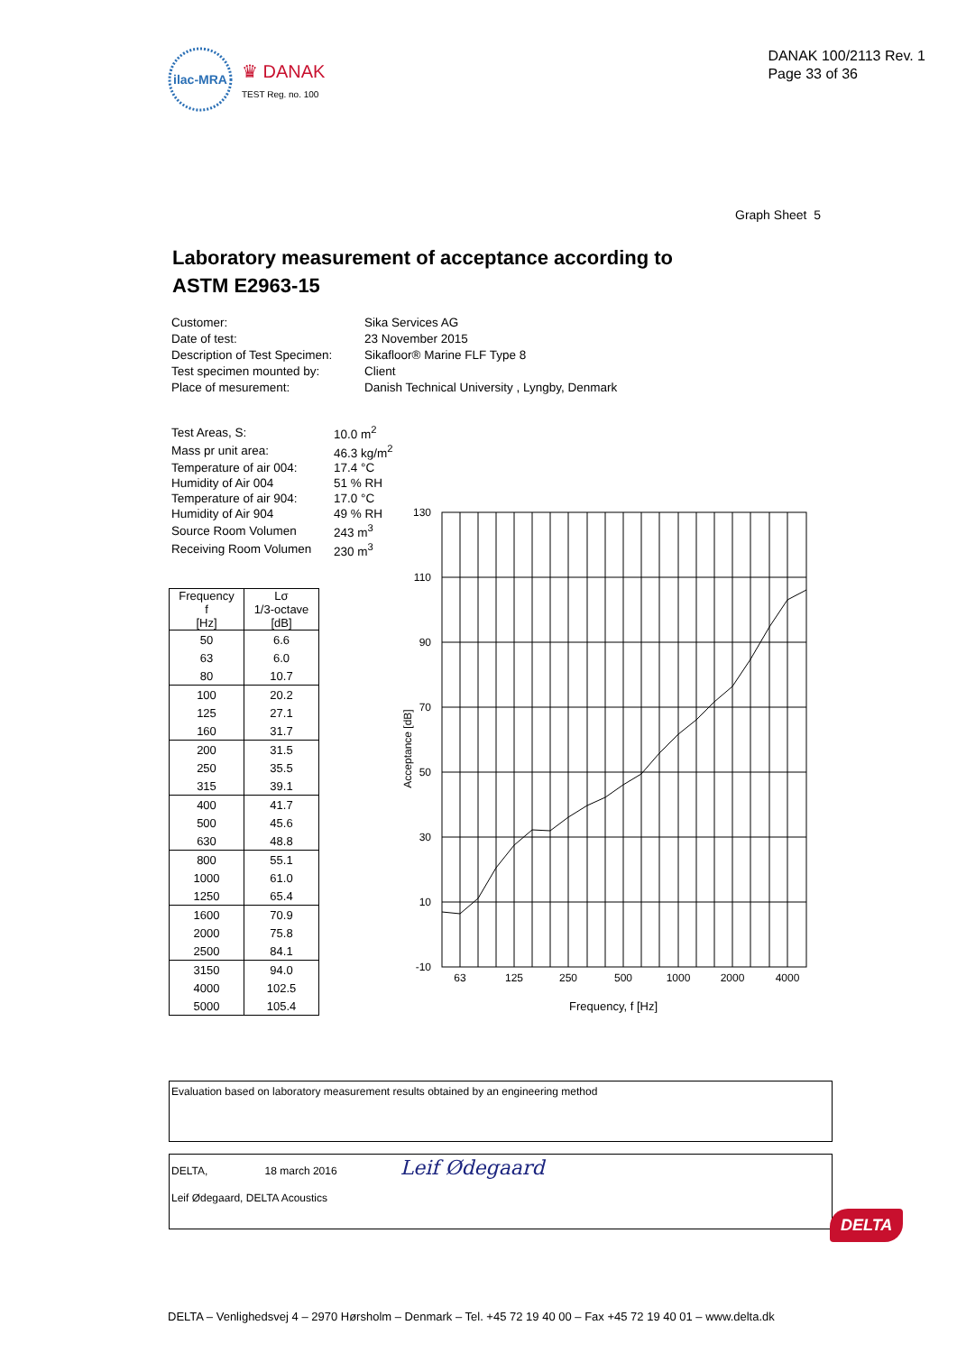ilac-MRA
♛ DANAK
TEST Reg. no. 100
DANAK 100/2113 Rev. 1
Page 33 of 36
Graph Sheet 5
Laboratory measurement of acceptance according to
ASTM E2963-15
| Customer: | Sika Services AG |
| Date of test: | 23 November 2015 |
| Description of Test Specimen: | Sikafloor® Marine FLF Type 8 |
| Test specimen mounted by: | Client |
| Place of mesurement: | Danish Technical University , Lyngby, Denmark |
| Test Areas, S: | 10.0 m<sup>2</sup> |
| Mass pr unit area: | 46.3 kg/m<sup>2</sup> |
| Temperature of air 004: | 17.4 °C |
| Humidity of Air 004 | 51 % RH |
| Temperature of air 904: | 17.0 °C |
| Humidity of Air 904 | 49 % RH |
| Source Room Volumen | 243 m<sup>3</sup> |
| Receiving Room Volumen | 230 m<sup>3</sup> |
| Frequency f [Hz] | Lσ 1/3-octave [dB] |
| --- | --- |
| 50 | 6.6 |
| 63 | 6.0 |
| 80 | 10.7 |
| 100 | 20.2 |
| 125 | 27.1 |
| 160 | 31.7 |
| 200 | 31.5 |
| 250 | 35.5 |
| 315 | 39.1 |
| 400 | 41.7 |
| 500 | 45.6 |
| 630 | 48.8 |
| 800 | 55.1 |
| 1000 | 61.0 |
| 1250 | 65.4 |
| 1600 | 70.9 |
| 2000 | 75.8 |
| 2500 | 84.1 |
| 3150 | 94.0 |
| 4000 | 102.5 |
| 5000 | 105.4 |
130
110
90
70
50
30
10
-10
63
125
250
500
1000
2000
4000
Frequency, f [Hz]
Acceptance [dB]
Evaluation based on laboratory measurement results obtained by an engineering method
DELTA, 18 march 2016 Leif Ødegaard
Leif Ødegaard, DELTA Acoustics
DELTA
DELTA – Venlighedsvej 4 – 2970 Hørsholm – Denmark – Tel. +45 72 19 40 00 – Fax +45 72 19 40 01 – www.delta.dk